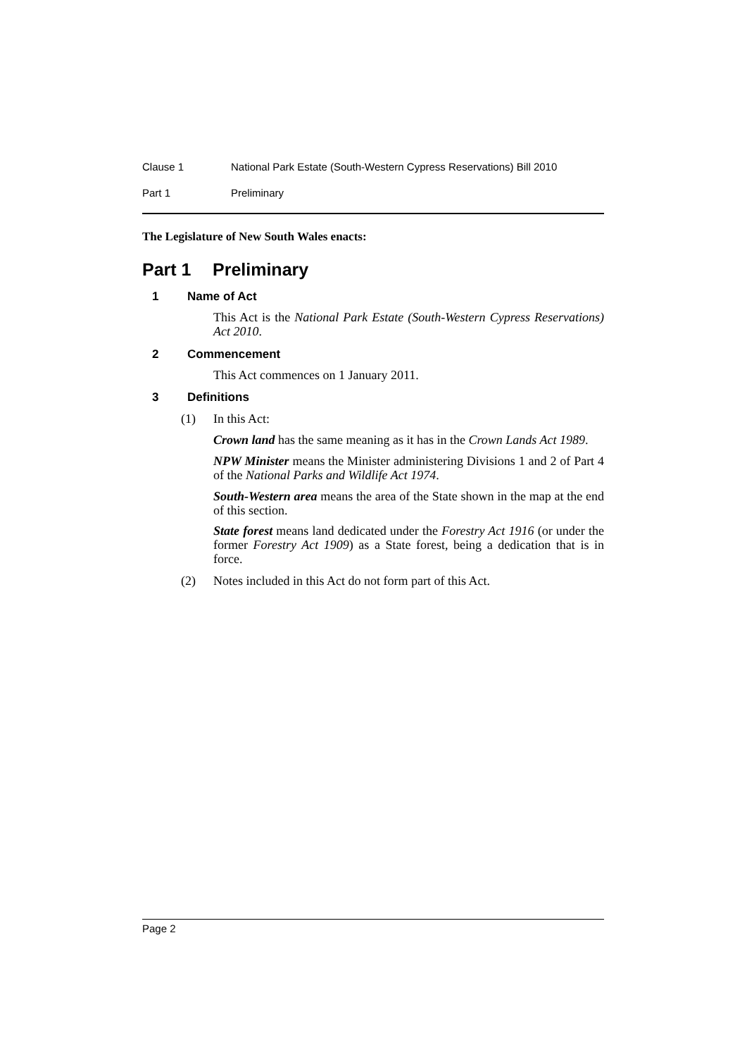Clause 1 National Park Estate (South-Western Cypress Reservations) Bill 2010
Part 1 Preliminary
The Legislature of New South Wales enacts:
Part 1 Preliminary
1 Name of Act
This Act is the National Park Estate (South-Western Cypress Reservations) Act 2010.
2 Commencement
This Act commences on 1 January 2011.
3 Definitions
(1) In this Act:
Crown land has the same meaning as it has in the Crown Lands Act 1989.
NPW Minister means the Minister administering Divisions 1 and 2 of Part 4 of the National Parks and Wildlife Act 1974.
South-Western area means the area of the State shown in the map at the end of this section.
State forest means land dedicated under the Forestry Act 1916 (or under the former Forestry Act 1909) as a State forest, being a dedication that is in force.
(2) Notes included in this Act do not form part of this Act.
Page 2